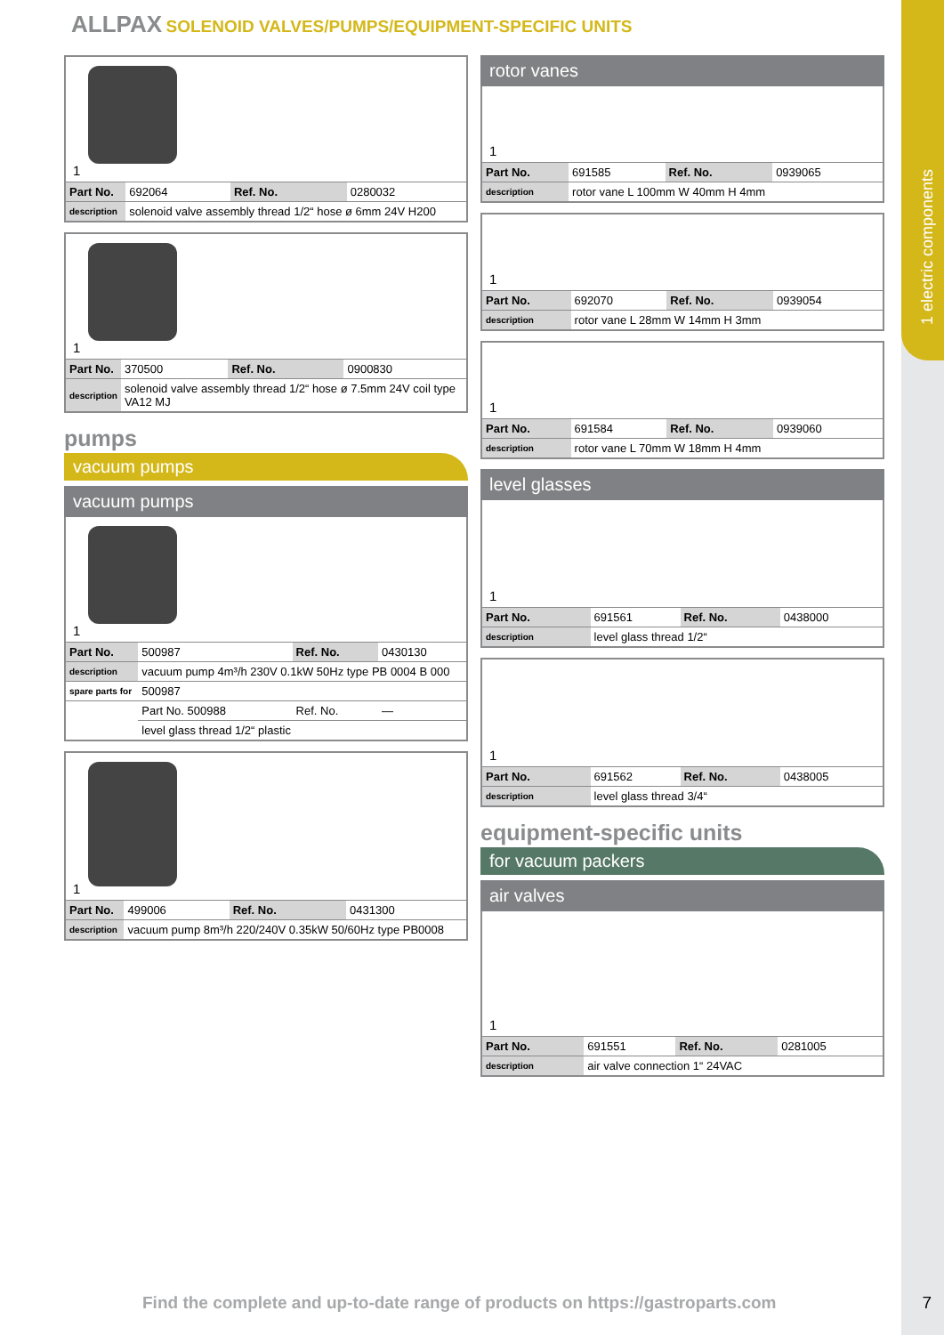1 electric components
ALLPAX SOLENOID VALVES/PUMPS/EQUIPMENT-SPECIFIC UNITS
1
| Part No. | 692064 | Ref. No. | 0280032 |
| description | solenoid valve assembly thread 1/2“ hose ø 6mm 24V H200 | | |
1
| Part No. | 370500 | Ref. No. | 0900830 |
| description | solenoid valve assembly thread 1/2“ hose ø 7.5mm 24V coil type VA12 MJ | | |
pumps
vacuum pumps
vacuum pumps
1
| Part No. | 500987 | Ref. No. | 0430130 |
| description | vacuum pump 4m³/h 230V 0.1kW 50Hz type PB 0004 B 000 | | |
| spare parts for | 500987 | | |
| | Part No. 500988 | Ref. No. | — |
| | level glass thread 1/2“ plastic | | |
1
| Part No. | 499006 | Ref. No. | 0431300 |
| description | vacuum pump 8m³/h 220/240V 0.35kW 50/60Hz type PB0008 | | |
rotor vanes
1
| Part No. | 691585 | Ref. No. | 0939065 |
| description | rotor vane L 100mm W 40mm H 4mm | | |
1
| Part No. | 692070 | Ref. No. | 0939054 |
| description | rotor vane L 28mm W 14mm H 3mm | | |
1
| Part No. | 691584 | Ref. No. | 0939060 |
| description | rotor vane L 70mm W 18mm H 4mm | | |
level glasses
1
| Part No. | 691561 | Ref. No. | 0438000 |
| description | level glass thread 1/2“ | | |
1
| Part No. | 691562 | Ref. No. | 0438005 |
| description | level glass thread 3/4“ | | |
equipment-specific units
for vacuum packers
air valves
1
| Part No. | 691551 | Ref. No. | 0281005 |
| description | air valve connection 1“ 24VAC | | |
Find the complete and up-to-date range of products on https://gastroparts.com
7